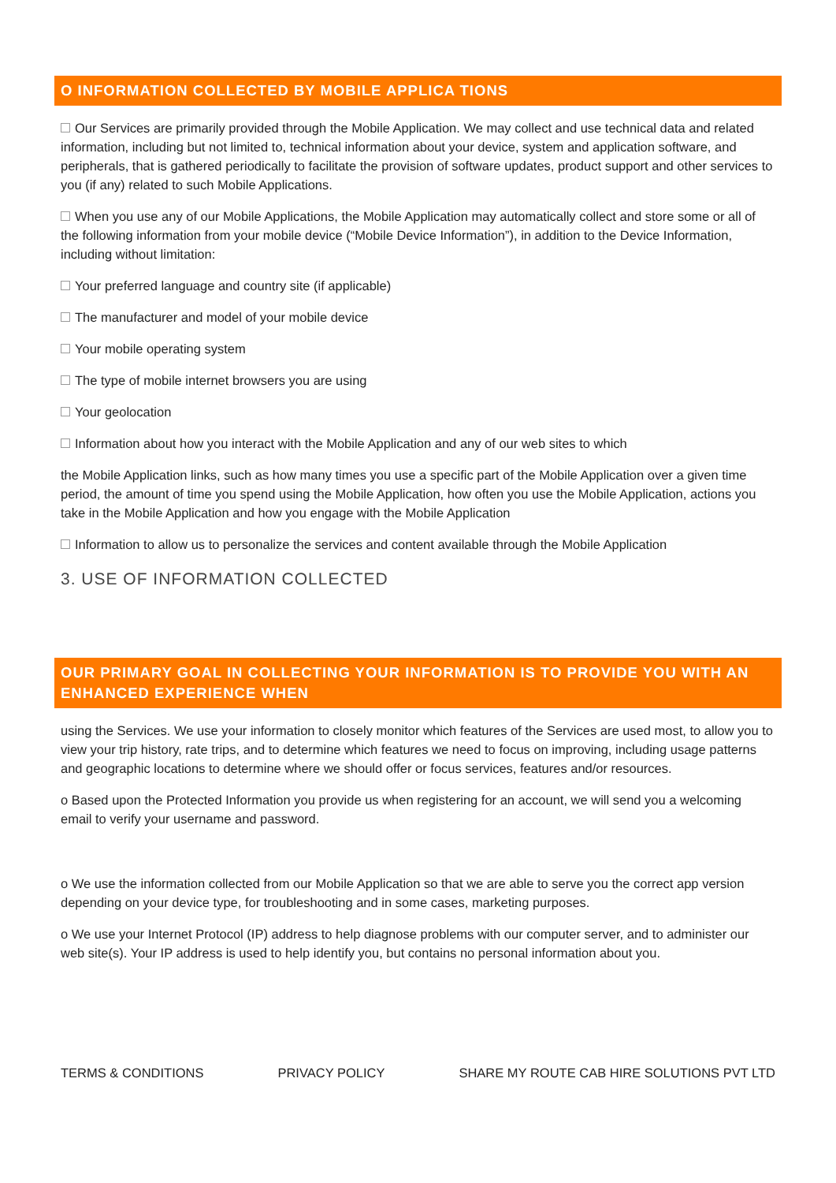O INFORMATION COLLECTED BY MOBILE APPLICA TIONS
Our Services are primarily provided through the Mobile Application. We may collect and use technical data and related information, including but not limited to, technical information about your device, system and application software, and peripherals, that is gathered periodically to facilitate the provision of software updates, product support and other services to you (if any) related to such Mobile Applications.
When you use any of our Mobile Applications, the Mobile Application may automatically collect and store some or all of the following information from your mobile device (“Mobile Device Information”), in addition to the Device Information, including without limitation:
Your preferred language and country site (if applicable)
The manufacturer and model of your mobile device
Your mobile operating system
The type of mobile internet browsers you are using
Your geolocation
Information about how you interact with the Mobile Application and any of our web sites to which
the Mobile Application links, such as how many times you use a specific part of the Mobile Application over a given time period, the amount of time you spend using the Mobile Application, how often you use the Mobile Application, actions you take in the Mobile Application and how you engage with the Mobile Application
Information to allow us to personalize the services and content available through the Mobile Application
3. USE OF INFORMATION COLLECTED
OUR PRIMARY GOAL IN COLLECTING YOUR INFORMATION IS TO PROVIDE YOU WITH AN ENHANCED EXPERIENCE WHEN
using the Services. We use your information to closely monitor which features of the Services are used most, to allow you to view your trip history, rate trips, and to determine which features we need to focus on improving, including usage patterns and geographic locations to determine where we should offer or focus services, features and/or resources.
o Based upon the Protected Information you provide us when registering for an account, we will send you a welcoming email to verify your username and password.
o We use the information collected from our Mobile Application so that we are able to serve you the correct app version depending on your device type, for troubleshooting and in some cases, marketing purposes.
o We use your Internet Protocol (IP) address to help diagnose problems with our computer server, and to administer our web site(s). Your IP address is used to help identify you, but contains no personal information about you.
TERMS & CONDITIONS PRIVACY POLICY SHARE MY ROUTE CAB HIRE SOLUTIONS PVT LTD